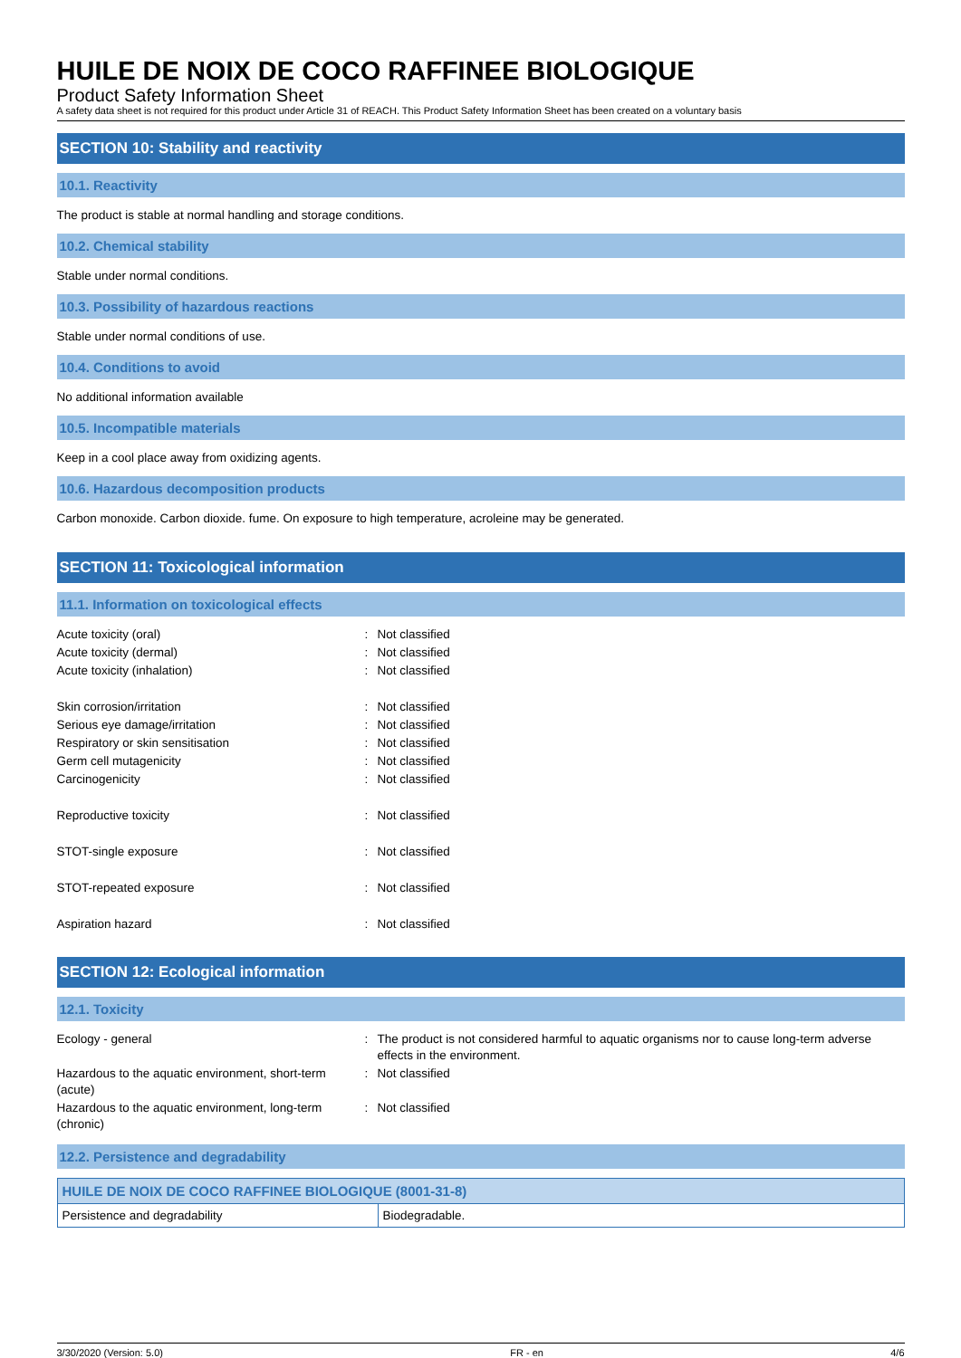HUILE DE NOIX DE COCO RAFFINEE BIOLOGIQUE
Product Safety Information Sheet
A safety data sheet is not required for this product under Article 31 of REACH. This Product Safety Information Sheet has been created on a voluntary basis
SECTION 10: Stability and reactivity
10.1. Reactivity
The product is stable at normal handling and storage conditions.
10.2. Chemical stability
Stable under normal conditions.
10.3. Possibility of hazardous reactions
Stable under normal conditions of use.
10.4. Conditions to avoid
No additional information available
10.5. Incompatible materials
Keep in a cool place away from oxidizing agents.
10.6. Hazardous decomposition products
Carbon monoxide. Carbon dioxide. fume. On exposure to high temperature, acroleine may be generated.
SECTION 11: Toxicological information
11.1. Information on toxicological effects
| Acute toxicity (oral) | : | Not classified |
| Acute toxicity (dermal) | : | Not classified |
| Acute toxicity (inhalation) | : | Not classified |
| Skin corrosion/irritation | : | Not classified |
| Serious eye damage/irritation | : | Not classified |
| Respiratory or skin sensitisation | : | Not classified |
| Germ cell mutagenicity | : | Not classified |
| Carcinogenicity | : | Not classified |
| Reproductive toxicity | : | Not classified |
| STOT-single exposure | : | Not classified |
| STOT-repeated exposure | : | Not classified |
| Aspiration hazard | : | Not classified |
SECTION 12: Ecological information
12.1. Toxicity
| Ecology - general | : | The product is not considered harmful to aquatic organisms nor to cause long-term adverse effects in the environment. |
| Hazardous to the aquatic environment, short-term (acute) | : | Not classified |
| Hazardous to the aquatic environment, long-term (chronic) | : | Not classified |
12.2. Persistence and degradability
| HUILE DE NOIX DE COCO RAFFINEE BIOLOGIQUE (8001-31-8) | |
| --- | --- |
| Persistence and degradability | Biodegradable. |
3/30/2020 (Version: 5.0) FR - en 4/6